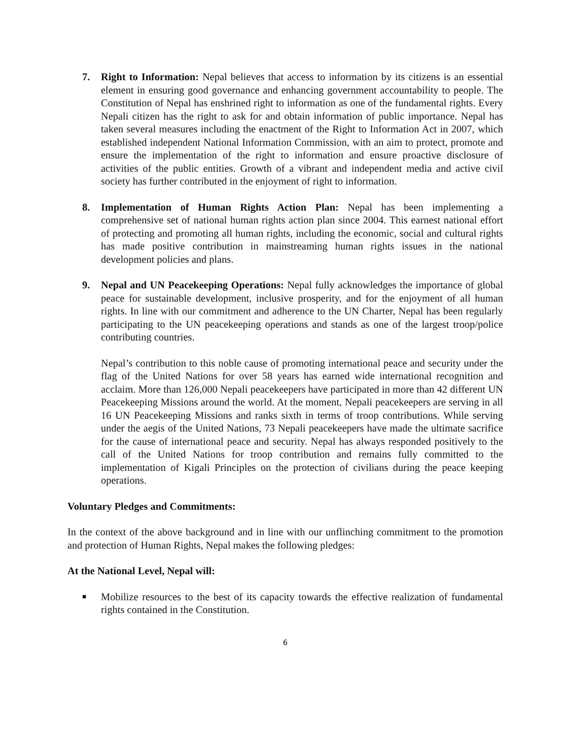7. Right to Information: Nepal believes that access to information by its citizens is an essential element in ensuring good governance and enhancing government accountability to people. The Constitution of Nepal has enshrined right to information as one of the fundamental rights. Every Nepali citizen has the right to ask for and obtain information of public importance. Nepal has taken several measures including the enactment of the Right to Information Act in 2007, which established independent National Information Commission, with an aim to protect, promote and ensure the implementation of the right to information and ensure proactive disclosure of activities of the public entities. Growth of a vibrant and independent media and active civil society has further contributed in the enjoyment of right to information.
8. Implementation of Human Rights Action Plan: Nepal has been implementing a comprehensive set of national human rights action plan since 2004. This earnest national effort of protecting and promoting all human rights, including the economic, social and cultural rights has made positive contribution in mainstreaming human rights issues in the national development policies and plans.
9. Nepal and UN Peacekeeping Operations: Nepal fully acknowledges the importance of global peace for sustainable development, inclusive prosperity, and for the enjoyment of all human rights. In line with our commitment and adherence to the UN Charter, Nepal has been regularly participating to the UN peacekeeping operations and stands as one of the largest troop/police contributing countries.
Nepal’s contribution to this noble cause of promoting international peace and security under the flag of the United Nations for over 58 years has earned wide international recognition and acclaim. More than 126,000 Nepali peacekeepers have participated in more than 42 different UN Peacekeeping Missions around the world. At the moment, Nepali peacekeepers are serving in all 16 UN Peacekeeping Missions and ranks sixth in terms of troop contributions. While serving under the aegis of the United Nations, 73 Nepali peacekeepers have made the ultimate sacrifice for the cause of international peace and security. Nepal has always responded positively to the call of the United Nations for troop contribution and remains fully committed to the implementation of Kigali Principles on the protection of civilians during the peace keeping operations.
Voluntary Pledges and Commitments:
In the context of the above background and in line with our unflinching commitment to the promotion and protection of Human Rights, Nepal makes the following pledges:
At the National Level, Nepal will:
■
Mobilize resources to the best of its capacity towards the effective realization of fundamental rights contained in the Constitution.
6